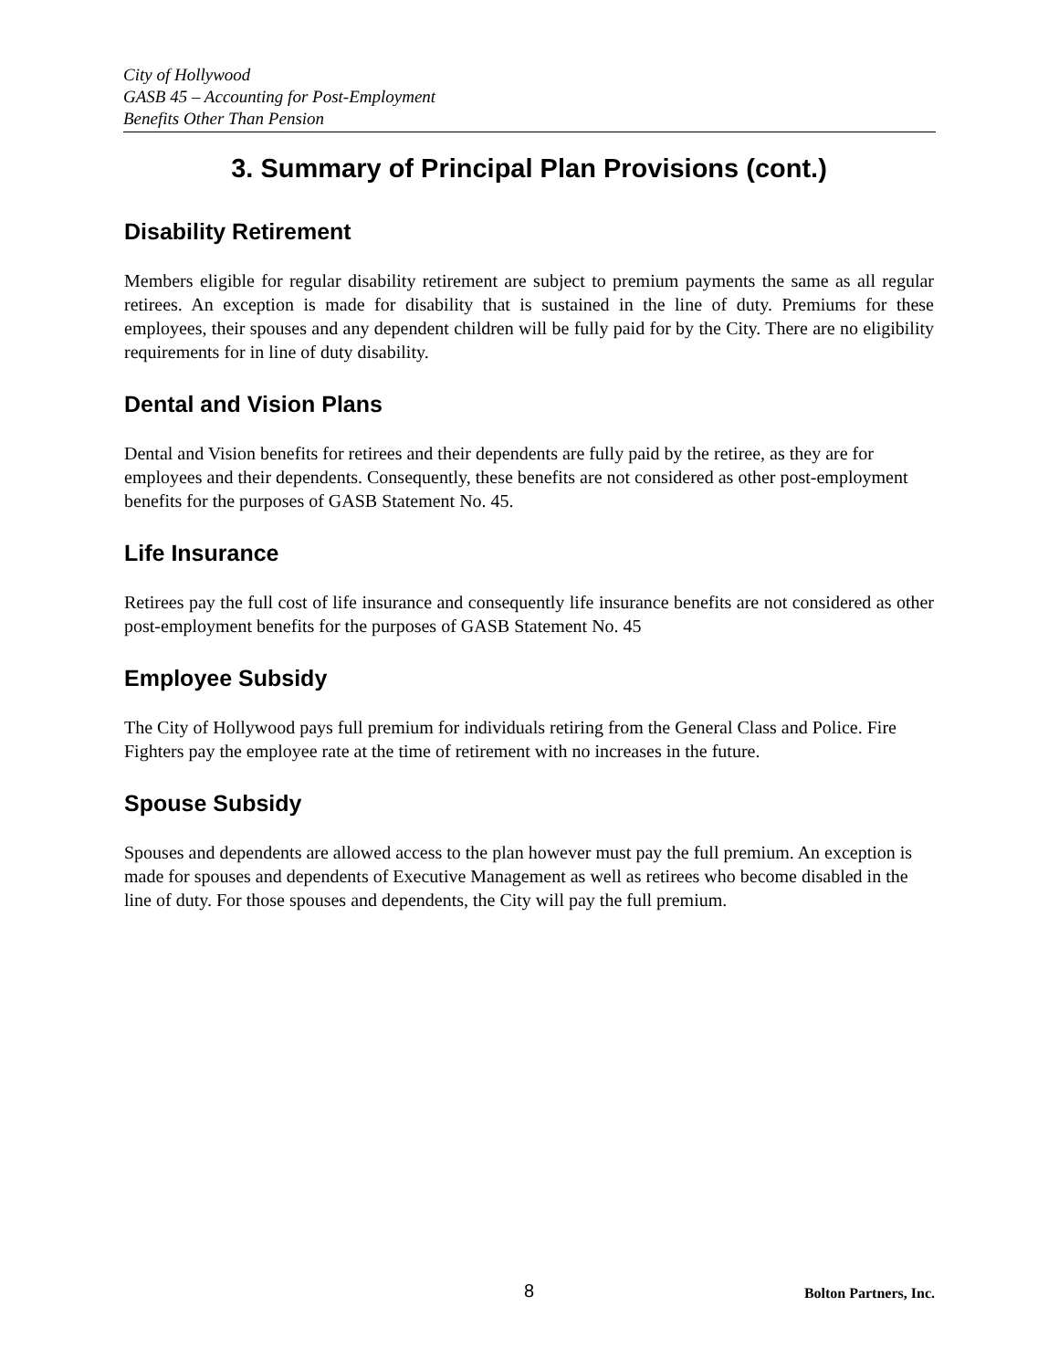City of Hollywood
GASB 45 – Accounting for Post-Employment
Benefits Other Than Pension
3. Summary of Principal Plan Provisions (cont.)
Disability Retirement
Members eligible for regular disability retirement are subject to premium payments the same as all regular retirees. An exception is made for disability that is sustained in the line of duty. Premiums for these employees, their spouses and any dependent children will be fully paid for by the City. There are no eligibility requirements for in line of duty disability.
Dental and Vision Plans
Dental and Vision benefits for retirees and their dependents are fully paid by the retiree, as they are for employees and their dependents. Consequently, these benefits are not considered as other post-employment benefits for the purposes of GASB Statement No. 45.
Life Insurance
Retirees pay the full cost of life insurance and consequently life insurance benefits are not considered as other post-employment benefits for the purposes of GASB Statement No. 45
Employee Subsidy
The City of Hollywood pays full premium for individuals retiring from the General Class and Police. Fire Fighters pay the employee rate at the time of retirement with no increases in the future.
Spouse Subsidy
Spouses and dependents are allowed access to the plan however must pay the full premium. An exception is made for spouses and dependents of Executive Management as well as retirees who become disabled in the line of duty. For those spouses and dependents, the City will pay the full premium.
8 Bolton Partners, Inc.